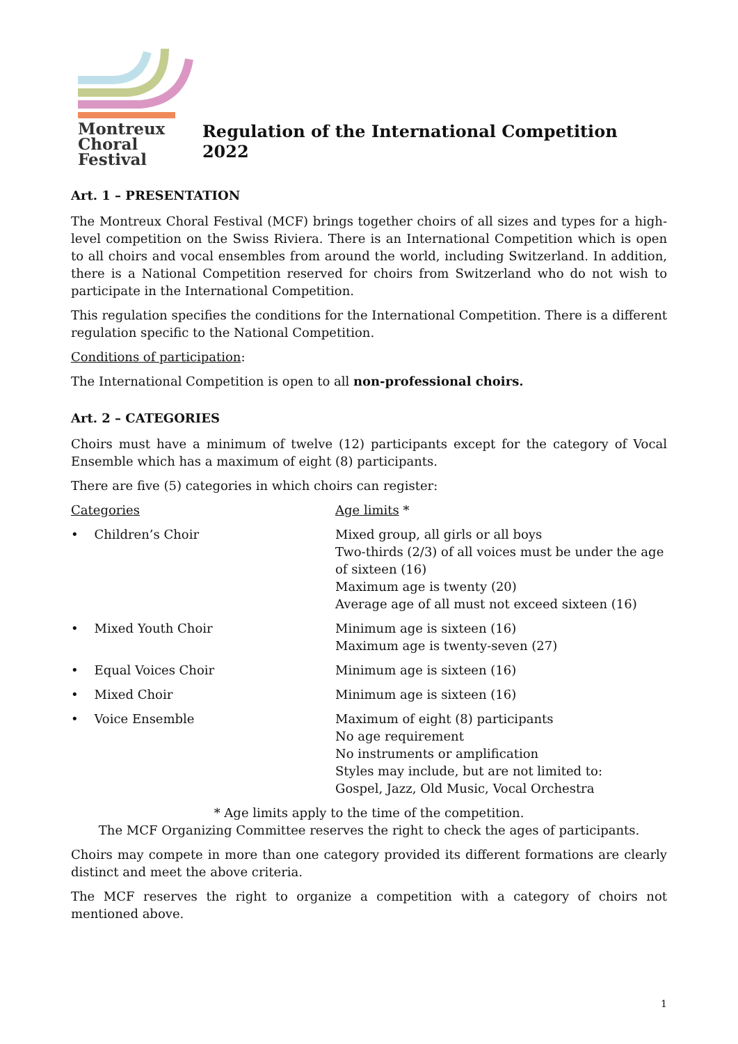Montreux
Choral
Festival
Regulation of the International Competition 2022
Art. 1 – PRESENTATION
The Montreux Choral Festival (MCF) brings together choirs of all sizes and types for a high-level competition on the Swiss Riviera. There is an International Competition which is open to all choirs and vocal ensembles from around the world, including Switzerland. In addition, there is a National Competition reserved for choirs from Switzerland who do not wish to participate in the International Competition.
This regulation specifies the conditions for the International Competition. There is a different regulation specific to the National Competition.
Conditions of participation:
The International Competition is open to all non-professional choirs.
Art. 2 – CATEGORIES
Choirs must have a minimum of twelve (12) participants except for the category of Vocal Ensemble which has a maximum of eight (8) participants.
There are five (5) categories in which choirs can register:
| Categories | Age limits * |
| • Children’s Choir | Mixed group, all girls or all boys Two-thirds (2/3) of all voices must be under the age of sixteen (16) Maximum age is twenty (20) Average age of all must not exceed sixteen (16) |
| • Mixed Youth Choir | Minimum age is sixteen (16) Maximum age is twenty-seven (27) |
| • Equal Voices Choir | Minimum age is sixteen (16) |
| • Mixed Choir | Minimum age is sixteen (16) |
| • Voice Ensemble | Maximum of eight (8) participants No age requirement No instruments or amplification Styles may include, but are not limited to: Gospel, Jazz, Old Music, Vocal Orchestra |
* Age limits apply to the time of the competition.
The MCF Organizing Committee reserves the right to check the ages of participants.
Choirs may compete in more than one category provided its different formations are clearly distinct and meet the above criteria.
The MCF reserves the right to organize a competition with a category of choirs not mentioned above.
1